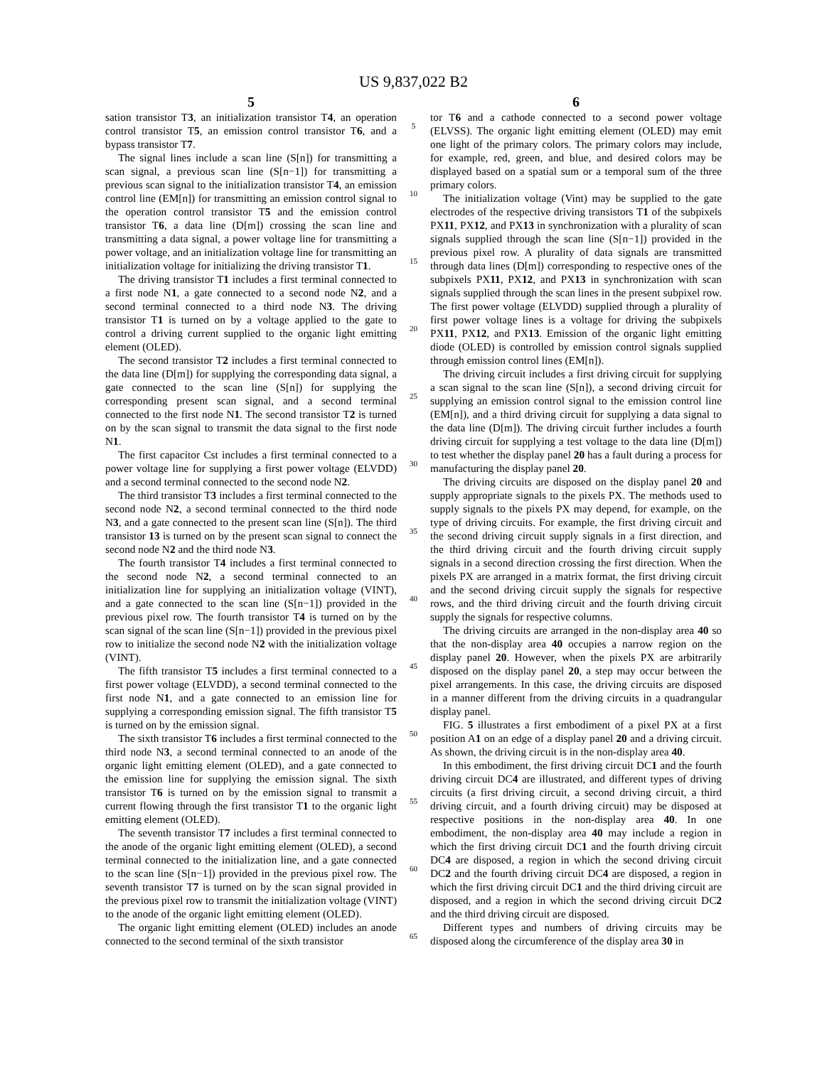US 9,837,022 B2
5
sation transistor T3, an initialization transistor T4, an operation control transistor T5, an emission control transistor T6, and a bypass transistor T7.
The signal lines include a scan line (S[n]) for transmitting a scan signal, a previous scan line (S[n−1]) for transmitting a previous scan signal to the initialization transistor T4, an emission control line (EM[n]) for transmitting an emission control signal to the operation control transistor T5 and the emission control transistor T6, a data line (D[m]) crossing the scan line and transmitting a data signal, a power voltage line for transmitting a power voltage, and an initialization voltage line for transmitting an initialization voltage for initializing the driving transistor T1.
The driving transistor T1 includes a first terminal connected to a first node N1, a gate connected to a second node N2, and a second terminal connected to a third node N3. The driving transistor T1 is turned on by a voltage applied to the gate to control a driving current supplied to the organic light emitting element (OLED).
The second transistor T2 includes a first terminal connected to the data line (D[m]) for supplying the corresponding data signal, a gate connected to the scan line (S[n]) for supplying the corresponding present scan signal, and a second terminal connected to the first node N1. The second transistor T2 is turned on by the scan signal to transmit the data signal to the first node N1.
The first capacitor Cst includes a first terminal connected to a power voltage line for supplying a first power voltage (ELVDD) and a second terminal connected to the second node N2.
The third transistor T3 includes a first terminal connected to the second node N2, a second terminal connected to the third node N3, and a gate connected to the present scan line (S[n]). The third transistor 13 is turned on by the present scan signal to connect the second node N2 and the third node N3.
The fourth transistor T4 includes a first terminal connected to the second node N2, a second terminal connected to an initialization line for supplying an initialization voltage (VINT), and a gate connected to the scan line (S[n−1]) provided in the previous pixel row. The fourth transistor T4 is turned on by the scan signal of the scan line (S[n−1]) provided in the previous pixel row to initialize the second node N2 with the initialization voltage (VINT).
The fifth transistor T5 includes a first terminal connected to a first power voltage (ELVDD), a second terminal connected to the first node N1, and a gate connected to an emission line for supplying a corresponding emission signal. The fifth transistor T5 is turned on by the emission signal.
The sixth transistor T6 includes a first terminal connected to the third node N3, a second terminal connected to an anode of the organic light emitting element (OLED), and a gate connected to the emission line for supplying the emission signal. The sixth transistor T6 is turned on by the emission signal to transmit a current flowing through the first transistor T1 to the organic light emitting element (OLED).
The seventh transistor T7 includes a first terminal connected to the anode of the organic light emitting element (OLED), a second terminal connected to the initialization line, and a gate connected to the scan line (S[n−1]) provided in the previous pixel row. The seventh transistor T7 is turned on by the scan signal provided in the previous pixel row to transmit the initialization voltage (VINT) to the anode of the organic light emitting element (OLED).
The organic light emitting element (OLED) includes an anode connected to the second terminal of the sixth transistor
5
10
15
20
25
30
35
40
45
50
55
60
65
6
tor T6 and a cathode connected to a second power voltage (ELVSS). The organic light emitting element (OLED) may emit one light of the primary colors. The primary colors may include, for example, red, green, and blue, and desired colors may be displayed based on a spatial sum or a temporal sum of the three primary colors.
The initialization voltage (Vint) may be supplied to the gate electrodes of the respective driving transistors T1 of the subpixels PX11, PX12, and PX13 in synchronization with a plurality of scan signals supplied through the scan line (S[n−1]) provided in the previous pixel row. A plurality of data signals are transmitted through data lines (D[m]) corresponding to respective ones of the subpixels PX11, PX12, and PX13 in synchronization with scan signals supplied through the scan lines in the present subpixel row. The first power voltage (ELVDD) supplied through a plurality of first power voltage lines is a voltage for driving the subpixels PX11, PX12, and PX13. Emission of the organic light emitting diode (OLED) is controlled by emission control signals supplied through emission control lines (EM[n]).
The driving circuit includes a first driving circuit for supplying a scan signal to the scan line (S[n]), a second driving circuit for supplying an emission control signal to the emission control line (EM[n]), and a third driving circuit for supplying a data signal to the data line (D[m]). The driving circuit further includes a fourth driving circuit for supplying a test voltage to the data line (D[m]) to test whether the display panel 20 has a fault during a process for manufacturing the display panel 20.
The driving circuits are disposed on the display panel 20 and supply appropriate signals to the pixels PX. The methods used to supply signals to the pixels PX may depend, for example, on the type of driving circuits. For example, the first driving circuit and the second driving circuit supply signals in a first direction, and the third driving circuit and the fourth driving circuit supply signals in a second direction crossing the first direction. When the pixels PX are arranged in a matrix format, the first driving circuit and the second driving circuit supply the signals for respective rows, and the third driving circuit and the fourth driving circuit supply the signals for respective columns.
The driving circuits are arranged in the non-display area 40 so that the non-display area 40 occupies a narrow region on the display panel 20. However, when the pixels PX are arbitrarily disposed on the display panel 20, a step may occur between the pixel arrangements. In this case, the driving circuits are disposed in a manner different from the driving circuits in a quadrangular display panel.
FIG. 5 illustrates a first embodiment of a pixel PX at a first position A1 on an edge of a display panel 20 and a driving circuit. As shown, the driving circuit is in the non-display area 40.
In this embodiment, the first driving circuit DC1 and the fourth driving circuit DC4 are illustrated, and different types of driving circuits (a first driving circuit, a second driving circuit, a third driving circuit, and a fourth driving circuit) may be disposed at respective positions in the non-display area 40. In one embodiment, the non-display area 40 may include a region in which the first driving circuit DC1 and the fourth driving circuit DC4 are disposed, a region in which the second driving circuit DC2 and the fourth driving circuit DC4 are disposed, a region in which the first driving circuit DC1 and the third driving circuit are disposed, and a region in which the second driving circuit DC2 and the third driving circuit are disposed.
Different types and numbers of driving circuits may be disposed along the circumference of the display area 30 in